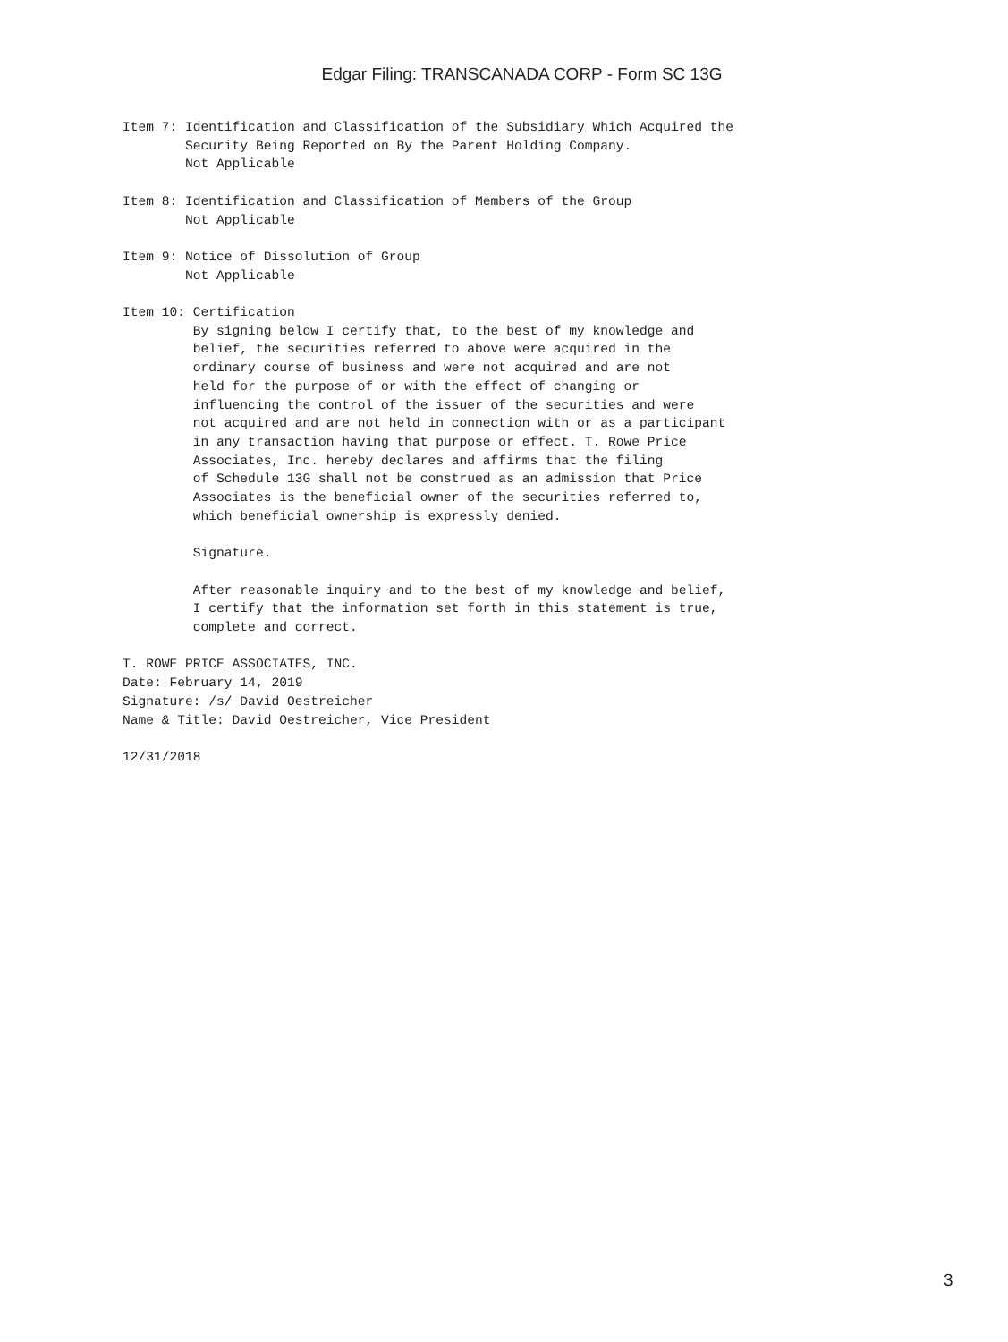Edgar Filing: TRANSCANADA CORP - Form SC 13G
Item 7: Identification and Classification of the Subsidiary Which Acquired the
        Security Being Reported on By the Parent Holding Company.
        Not Applicable

Item 8: Identification and Classification of Members of the Group
        Not Applicable

Item 9: Notice of Dissolution of Group
        Not Applicable

Item 10: Certification
         By signing below I certify that, to the best of my knowledge and
         belief, the securities referred to above were acquired in the
         ordinary course of business and were not acquired and are not
         held for the purpose of or with the effect of changing or
         influencing the control of the issuer of the securities and were
         not acquired and are not held in connection with or as a participant
         in any transaction having that purpose or effect. T. Rowe Price
         Associates, Inc. hereby declares and affirms that the filing
         of Schedule 13G shall not be construed as an admission that Price
         Associates is the beneficial owner of the securities referred to,
         which beneficial ownership is expressly denied.

         Signature.

         After reasonable inquiry and to the best of my knowledge and belief,
         I certify that the information set forth in this statement is true,
         complete and correct.

T. ROWE PRICE ASSOCIATES, INC.
Date: February 14, 2019
Signature: /s/ David Oestreicher
Name & Title: David Oestreicher, Vice President

12/31/2018
3